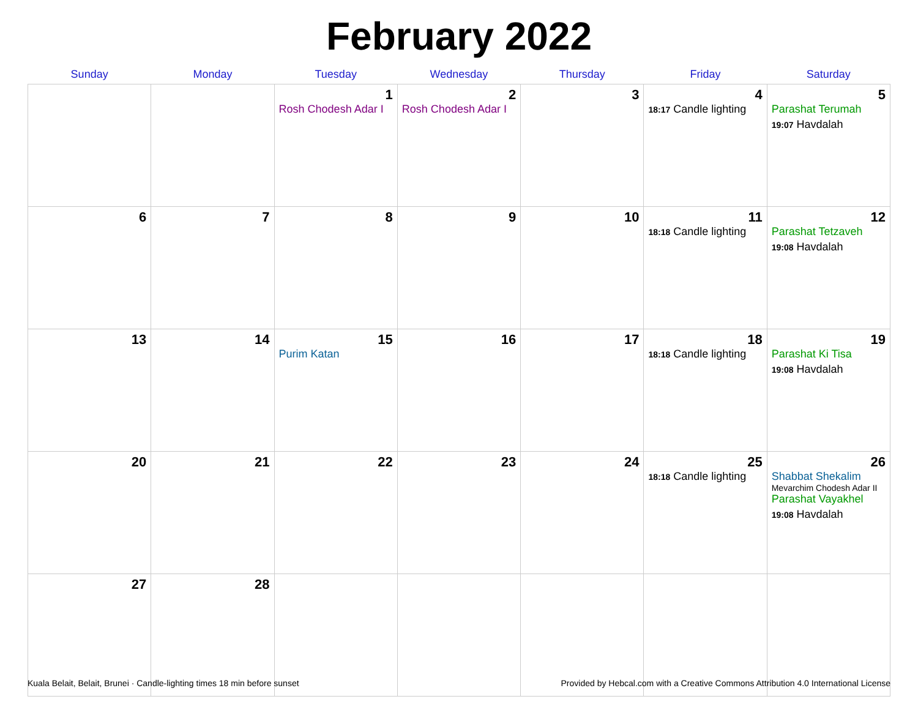February 2022
| Sunday | Monday | Tuesday | Wednesday | Thursday | Friday | Saturday |
| --- | --- | --- | --- | --- | --- | --- |
| | | 1 Rosh Chodesh Adar I | 2 Rosh Chodesh Adar I | 3 | 4 18:17 Candle lighting | 5 Parashat Terumah 19:07 Havdalah |
| 6 | 7 | 8 | 9 | 10 | 11 18:18 Candle lighting | 12 Parashat Tetzaveh 19:08 Havdalah |
| 13 | 14 | 15 Purim Katan | 16 | 17 | 18 18:18 Candle lighting | 19 Parashat Ki Tisa 19:08 Havdalah |
| 20 | 21 | 22 | 23 | 24 | 25 18:18 Candle lighting | 26 Shabbat Shekalim Mevarchim Chodesh Adar II Parashat Vayakhel 19:08 Havdalah |
| 27 | 28 | | | | | |
Kuala Belait, Belait, Brunei · Candle-lighting times 18 min before sunset Provided by Hebcal.com with a Creative Commons Attribution 4.0 International License